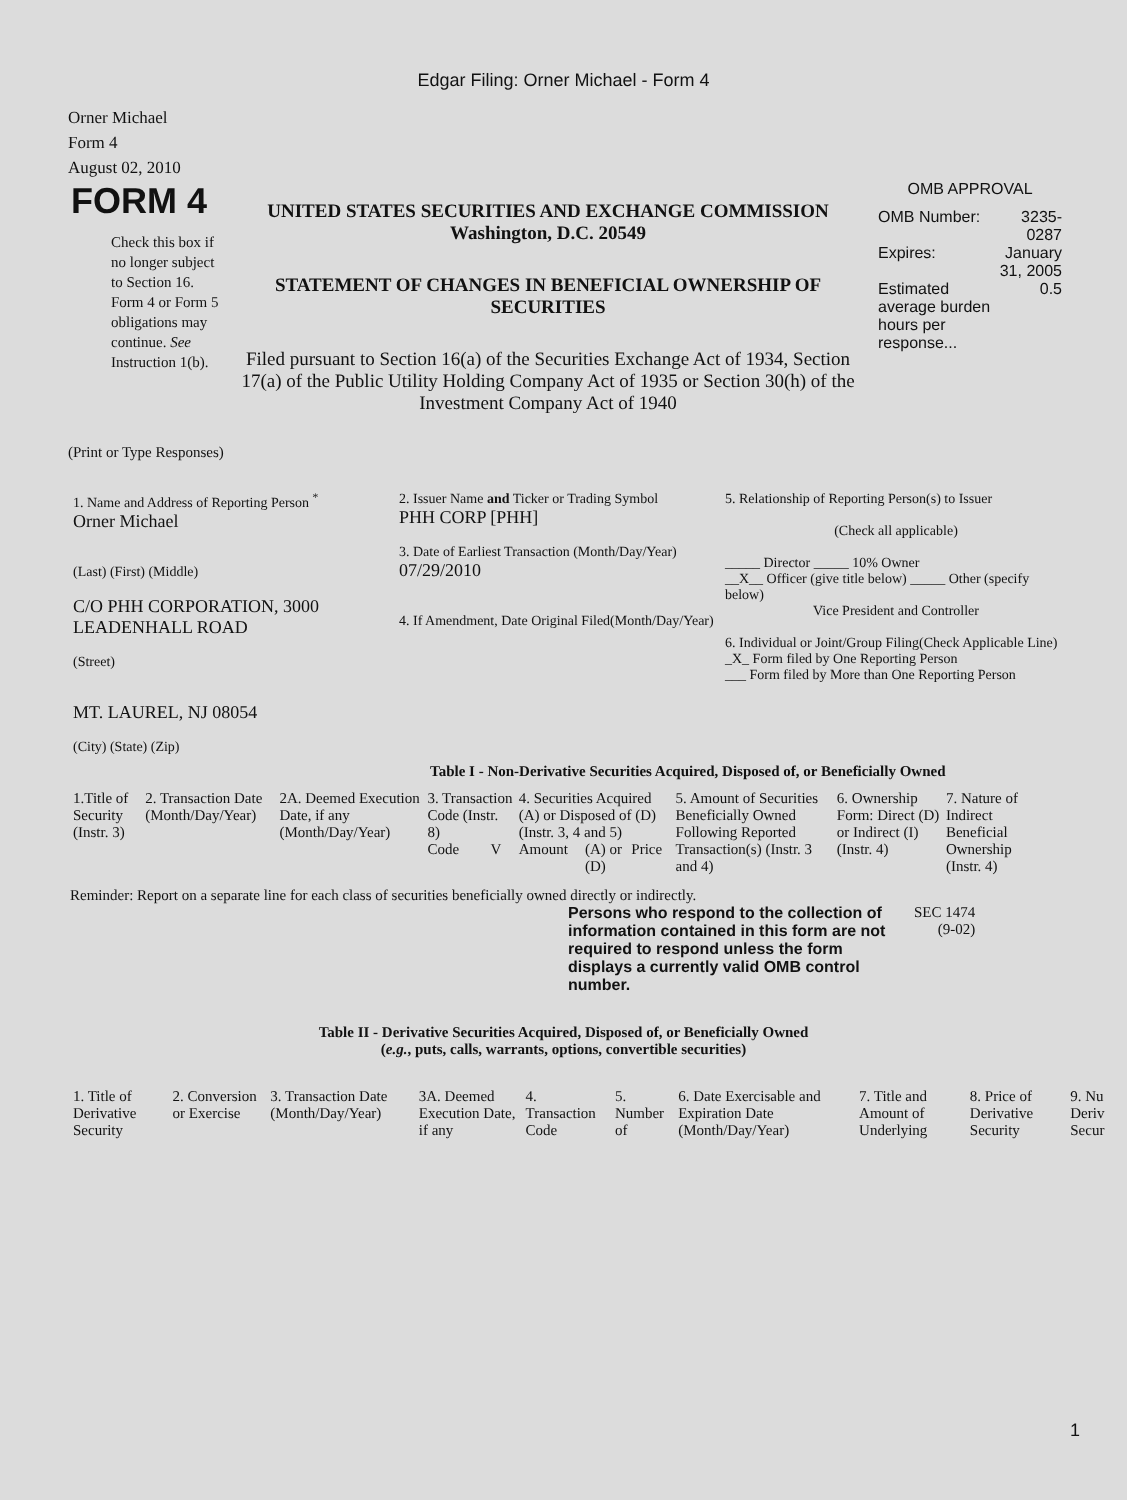Edgar Filing: Orner Michael - Form 4
Orner Michael
Form 4
August 02, 2010
| FORM 4 Check this box if no longer subject to Section 16. Form 4 or Form 5 obligations may continue. See Instruction 1(b). | UNITED STATES SECURITIES AND EXCHANGE COMMISSION Washington, D.C. 20549 STATEMENT OF CHANGES IN BENEFICIAL OWNERSHIP OF SECURITIES Filed pursuant to Section 16(a) of the Securities Exchange Act of 1934, Section 17(a) of the Public Utility Holding Company Act of 1935 or Section 30(h) of the Investment Company Act of 1940 | OMB APPROVAL / OMB Number: / 3235-0287 / / Expires: / January 31, 2005 / / Estimated average burden hours per response... / 0.5 / |
(Print or Type Responses)
| 1. Name and Address of Reporting Person <sup>*</sup> Orner Michael (Last) (First) (Middle) C/O PHH CORPORATION, 3000 LEADENHALL ROAD (Street) MT. LAUREL, NJ 08054 (City) (State) (Zip) | 2. Issuer Name and Ticker or Trading Symbol PHH CORP [PHH] 3. Date of Earliest Transaction (Month/Day/Year) 07/29/2010 4. If Amendment, Date Original Filed(Month/Day/Year) | 5. Relationship of Reporting Person(s) to Issuer (Check all applicable) _____ Director _____ 10% Owner __X__ Officer (give title below) _____ Other (specify below) Vice President and Controller 6. Individual or Joint/Group Filing(Check Applicable Line) _X_ Form filed by One Reporting Person ___ Form filed by More than One Reporting Person |
Table I - Non-Derivative Securities Acquired, Disposed of, or Beneficially Owned
| 1.Title of Security (Instr. 3) | 2. Transaction Date (Month/Day/Year) | 2A. Deemed Execution Date, if any (Month/Day/Year) | 3. Transaction Code (Instr. 8) | | 4. Securities Acquired (A) or Disposed of (D) (Instr. 3, 4 and 5) | | | 5. Amount of Securities Beneficially Owned Following Reported Transaction(s) (Instr. 3 and 4) | 6. Ownership Form: Direct (D) or Indirect (I) (Instr. 4) | 7. Nature of Indirect Beneficial Ownership (Instr. 4) |
| --- | --- | --- | --- | --- | --- | --- | --- | --- | --- | --- |
| | | | Code | V | Amount | (A) or (D) | Price | | | |
Reminder: Report on a separate line for each class of securities beneficially owned directly or indirectly.
| Persons who respond to the collection of information contained in this form are not required to respond unless the form displays a currently valid OMB control number. | SEC 1474 (9-02) |
Table II - Derivative Securities Acquired, Disposed of, or Beneficially Owned
(e.g., puts, calls, warrants, options, convertible securities)
| 1. Title of Derivative Security | 2. Conversion or Exercise | 3. Transaction Date (Month/Day/Year) | 3A. Deemed Execution Date, if any | 4. Transaction Code | 5. Number of | 6. Date Exercisable and Expiration Date (Month/Day/Year) | 7. Title and Amount of Underlying | 8. Price of Derivative Security | 9. Nu Deriv Secur |
| --- | --- | --- | --- | --- | --- | --- | --- | --- | --- |
1